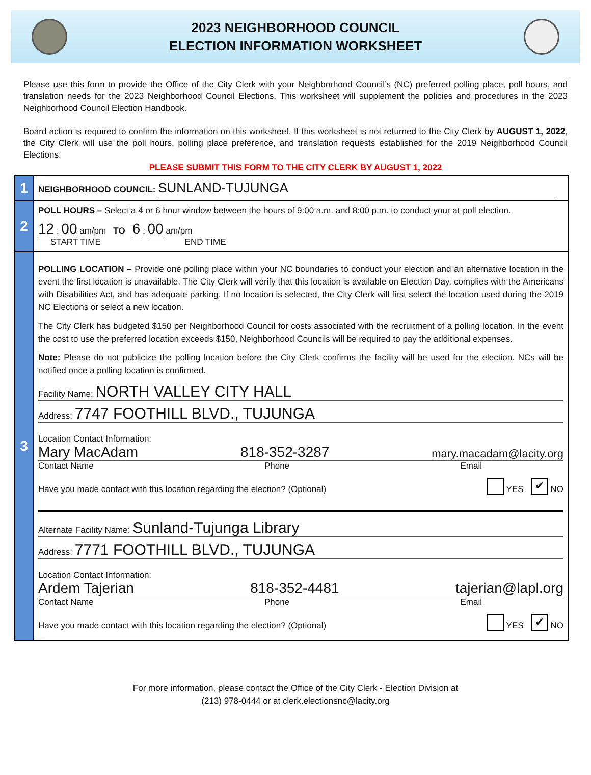2023 NEIGHBORHOOD COUNCIL
ELECTION INFORMATION WORKSHEET
Please use this form to provide the Office of the City Clerk with your Neighborhood Council’s (NC) preferred polling place, poll hours, and translation needs for the 2023 Neighborhood Council Elections. This worksheet will supplement the policies and procedures in the 2023 Neighborhood Council Election Handbook.
Board action is required to confirm the information on this worksheet. If this worksheet is not returned to the City Clerk by AUGUST 1, 2022, the City Clerk will use the poll hours, polling place preference, and translation requests established for the 2019 Neighborhood Council Elections.
PLEASE SUBMIT THIS FORM TO THE CITY CLERK BY AUGUST 1, 2022
1
NEIGHBORHOOD COUNCIL: SUNLAND-TUJUNGA
2
POLL HOURS – Select a 4 or 6 hour window between the hours of 9:00 a.m. and 8:00 p.m. to conduct your at-poll election.
12 : 00 am/pm TO 6 : 00 am/pm
START TIME END TIME
3
POLLING LOCATION – Provide one polling place within your NC boundaries to conduct your election and an alternative location in the event the first location is unavailable. The City Clerk will verify that this location is available on Election Day, complies with the Americans with Disabilities Act, and has adequate parking. If no location is selected, the City Clerk will first select the location used during the 2019 NC Elections or select a new location.
The City Clerk has budgeted $150 per Neighborhood Council for costs associated with the recruitment of a polling location. In the event the cost to use the preferred location exceeds $150, Neighborhood Councils will be required to pay the additional expenses.
Note: Please do not publicize the polling location before the City Clerk confirms the facility will be used for the election. NCs will be notified once a polling location is confirmed.
Facility Name: NORTH VALLEY CITY HALL
Address: 7747 FOOTHILL BLVD., TUJUNGA
Location Contact Information:
Mary MacAdam 818-352-3287 mary.macadam@lacity.org
Contact Name Phone Email
Have you made contact with this location regarding the election? (Optional) YES ✔ NO
Alternate Facility Name: Sunland-Tujunga Library
Address: 7771 FOOTHILL BLVD., TUJUNGA
Location Contact Information:
Ardem Tajerian 818-352-4481 tajerian@lapl.org
Contact Name Phone Email
Have you made contact with this location regarding the election? (Optional) YES ✔ NO
For more information, please contact the Office of the City Clerk - Election Division at
(213) 978-0444 or at clerk.electionsnc@lacity.org